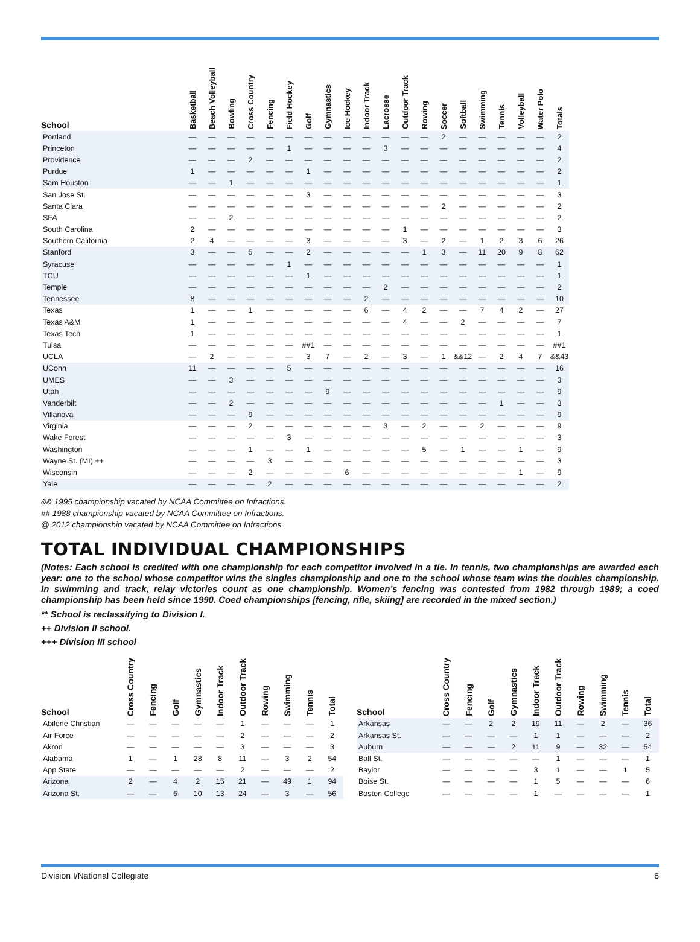| School | Basketball | Beach Volleyball | Bowling | Cross Country | Fencing | Field Hockey | Golf | Gymnastics | Ice Hockey | Indoor Track | Lacrosse | Outdoor Track | Rowing | Soccer | Softball | Swimming | Tennis | Volleyball | Water Polo | Totals |
| --- | --- | --- | --- | --- | --- | --- | --- | --- | --- | --- | --- | --- | --- | --- | --- | --- | --- | --- | --- | --- |
| Portland | — | — | — | — | — | — | — | — | — | — | — | — | — | 2 | — | — | — | — | — | 2 |
| Princeton | — | — | — | — | — | 1 | — | — | — | — | 3 | — | — | — | — | — | — | — | — | 4 |
| Providence | — | — | — | 2 | — | — | — | — | — | — | — | — | — | — | — | — | — | — | — | 2 |
| Purdue | 1 | — | — | — | — | — | 1 | — | — | — | — | — | — | — | — | — | — | — | — | 2 |
| Sam Houston | — | — | 1 | — | — | — | — | — | — | — | — | — | — | — | — | — | — | — | — | 1 |
| San Jose St. | — | — | — | — | — | — | 3 | — | — | — | — | — | — | — | — | — | — | — | — | 3 |
| Santa Clara | — | — | — | — | — | — | — | — | — | — | — | — | — | 2 | — | — | — | — | — | 2 |
| SFA | — | — | 2 | — | — | — | — | — | — | — | — | — | — | — | — | — | — | — | — | 2 |
| South Carolina | 2 | — | — | — | — | — | — | — | — | — | — | 1 | — | — | — | — | — | — | — | 3 |
| Southern California | 2 | 4 | — | — | — | — | 3 | — | — | — | — | 3 | — | 2 | — | 1 | 2 | 3 | 6 | 26 |
| Stanford | 3 | — | — | 5 | — | — | 2 | — | — | — | — | — | 1 | 3 | — | 11 | 20 | 9 | 8 | 62 |
| Syracuse | — | — | — | — | — | 1 | — | — | — | — | — | — | — | — | — | — | — | — | — | 1 |
| TCU | — | — | — | — | — | — | 1 | — | — | — | — | — | — | — | — | — | — | — | — | 1 |
| Temple | — | — | — | — | — | — | — | — | — | — | 2 | — | — | — | — | — | — | — | — | 2 |
| Tennessee | 8 | — | — | — | — | — | — | — | — | 2 | — | — | — | — | — | — | — | — | — | 10 |
| Texas | 1 | — | — | 1 | — | — | — | — | — | 6 | — | 4 | 2 | — | — | 7 | 4 | 2 | — | 27 |
| Texas A&M | 1 | — | — | — | — | — | — | — | — | — | — | 4 | — | — | 2 | — | — | — | — | 7 |
| Texas Tech | 1 | — | — | — | — | — | — | — | — | — | — | — | — | — | — | — | — | — | — | 1 |
| Tulsa | — | — | — | — | — | — | ##1 | — | — | — | — | — | — | — | — | — | — | — | — | ##1 |
| UCLA | — | 2 | — | — | — | — | 3 | 7 | — | 2 | — | 3 | — | 1 | &&12 | — | 2 | 4 | 7 | &&43 |
| UConn | 11 | — | — | — | — | 5 | — | — | — | — | — | — | — | — | — | — | — | — | — | 16 |
| UMES | — | — | 3 | — | — | — | — | — | — | — | — | — | — | — | — | — | — | — | — | 3 |
| Utah | — | — | — | — | — | — | — | 9 | — | — | — | — | — | — | — | — | — | — | — | 9 |
| Vanderbilt | — | — | 2 | — | — | — | — | — | — | — | — | — | — | — | — | — | 1 | — | — | 3 |
| Villanova | — | — | — | 9 | — | — | — | — | — | — | — | — | — | — | — | — | — | — | — | 9 |
| Virginia | — | — | — | 2 | — | — | — | — | — | — | 3 | — | 2 | — | — | 2 | — | — | — | 9 |
| Wake Forest | — | — | — | — | — | 3 | — | — | — | — | — | — | — | — | — | — | — | — | — | 3 |
| Washington | — | — | — | 1 | — | — | 1 | — | — | — | — | — | 5 | — | 1 | — | — | 1 | — | 9 |
| Wayne St. (MI) ++ | — | — | — | — | 3 | — | — | — | — | — | — | — | — | — | — | — | — | — | — | 3 |
| Wisconsin | — | — | — | 2 | — | — | — | — | 6 | — | — | — | — | — | — | — | — | 1 | — | 9 |
| Yale | — | — | — | — | 2 | — | — | — | — | — | — | — | — | — | — | — | — | — | — | 2 |
&& 1995 championship vacated by NCAA Committee on Infractions.
## 1988 championship vacated by NCAA Committee on Infractions.
@ 2012 championship vacated by NCAA Committee on Infractions.
TOTAL INDIVIDUAL CHAMPIONSHIPS
(Notes: Each school is credited with one championship for each competitor involved in a tie. In tennis, two championships are awarded each year: one to the school whose competitor wins the singles championship and one to the school whose team wins the doubles championship. In swimming and track, relay victories count as one championship. Women’s fencing was contested from 1982 through 1989; a coed championship has been held since 1990. Coed championships [fencing, rifle, skiing] are recorded in the mixed section.)
** School is reclassifying to Division I.
++ Division II school.
+++ Division III school
| School | Cross Country | Fencing | Golf | Gymnastics | Indoor Track | Outdoor Track | Rowing | Swimming | Tennis | Total |
| --- | --- | --- | --- | --- | --- | --- | --- | --- | --- | --- |
| Abilene Christian | — | — | — | — | — | 1 | — | — | — | 1 |
| Air Force | — | — | — | — | — | 2 | — | — | — | 2 |
| Akron | — | — | — | — | — | 3 | — | — | — | 3 |
| Alabama | 1 | — | 1 | 28 | 8 | 11 | — | 3 | 2 | 54 |
| App State | — | — | — | — | — | 2 | — | — | — | 2 |
| Arizona | 2 | — | 4 | 2 | 15 | 21 | — | 49 | 1 | 94 |
| Arizona St. | — | — | 6 | 10 | 13 | 24 | — | 3 | — | 56 |
| School | Cross Country | Fencing | Golf | Gymnastics | Indoor Track | Outdoor Track | Rowing | Swimming | Tennis | Total |
| --- | --- | --- | --- | --- | --- | --- | --- | --- | --- | --- |
| Arkansas | — | — | 2 | 2 | 19 | 11 | — | 2 | — | 36 |
| Arkansas St. | — | — | — | — | 1 | 1 | — | — | — | 2 |
| Auburn | — | — | — | 2 | 11 | 9 | — | 32 | — | 54 |
| Ball St. | — | — | — | — | — | 1 | — | — | — | 1 |
| Baylor | — | — | — | — | 3 | 1 | — | — | 1 | 5 |
| Boise St. | — | — | — | — | 1 | 5 | — | — | — | 6 |
| Boston College | — | — | — | — | 1 | — | — | — | — | 1 |
Division I/National Collegiate 6